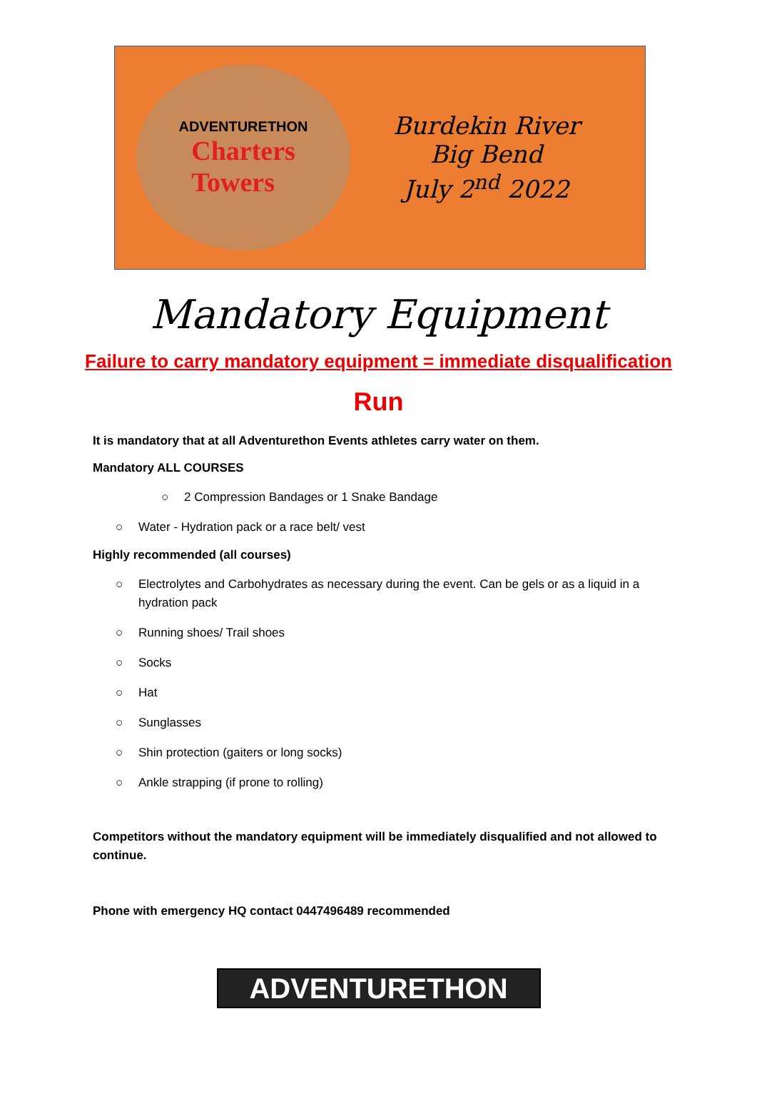ADVENTURETHON
Charters Towers
Burdekin River
Big Bend
July 2<sup>nd</sup> 2022
Mandatory Equipment
Failure to carry mandatory equipment = immediate disqualification
Run
It is mandatory that at all Adventurethon Events athletes carry water on them.
Mandatory ALL COURSES
○ 2 Compression Bandages or 1 Snake Bandage
○ Water - Hydration pack or a race belt/ vest
Highly recommended (all courses)
○ Electrolytes and Carbohydrates as necessary during the event. Can be gels or as a liquid in a hydration pack
○ Running shoes/ Trail shoes
○ Socks
○ Hat
○ Sunglasses
○ Shin protection (gaiters or long socks)
○ Ankle strapping (if prone to rolling)
Competitors without the mandatory equipment will be immediately disqualified and not allowed to continue.
Phone with emergency HQ contact 0447496489 recommended
ADVENTURETHON